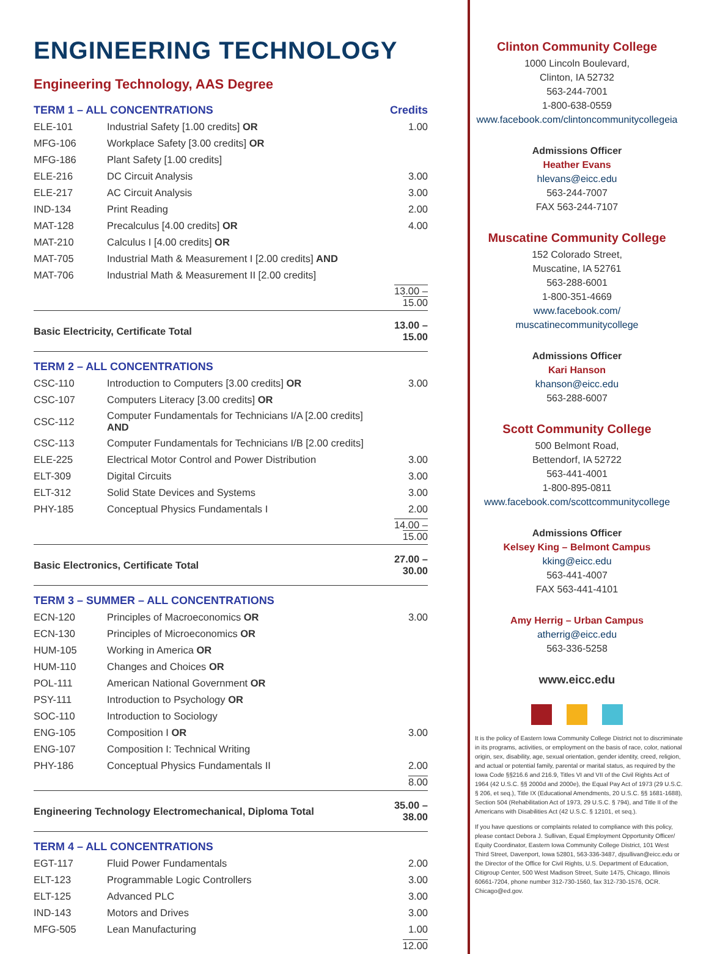ENGINEERING TECHNOLOGY
Engineering Technology, AAS Degree
| TERM 1 – ALL CONCENTRATIONS | | Credits |
| ELE-101 | Industrial Safety [1.00 credits] OR | 1.00 |
| MFG-106 | Workplace Safety [3.00 credits] OR | |
| MFG-186 | Plant Safety [1.00 credits] | |
| ELE-216 | DC Circuit Analysis | 3.00 |
| ELE-217 | AC Circuit Analysis | 3.00 |
| IND-134 | Print Reading | 2.00 |
| MAT-128 | Precalculus [4.00 credits] OR | 4.00 |
| MAT-210 | Calculus I [4.00 credits] OR | |
| MAT-705 | Industrial Math & Measurement I [2.00 credits] AND | |
| MAT-706 | Industrial Math & Measurement II [2.00 credits] | |
| | | 13.00 – 15.00 |
| Basic Electricity, Certificate Total | | 13.00 – 15.00 |
| TERM 2 – ALL CONCENTRATIONS | | |
| CSC-110 | Introduction to Computers [3.00 credits] OR | 3.00 |
| CSC-107 | Computers Literacy [3.00 credits] OR | |
| CSC-112 | Computer Fundamentals for Technicians I/A [2.00 credits] AND | |
| CSC-113 | Computer Fundamentals for Technicians I/B [2.00 credits] | |
| ELE-225 | Electrical Motor Control and Power Distribution | 3.00 |
| ELT-309 | Digital Circuits | 3.00 |
| ELT-312 | Solid State Devices and Systems | 3.00 |
| PHY-185 | Conceptual Physics Fundamentals I | 2.00 |
| | | 14.00 – 15.00 |
| Basic Electronics, Certificate Total | | 27.00 – 30.00 |
| TERM 3 – SUMMER – ALL CONCENTRATIONS | | |
| ECN-120 | Principles of Macroeconomics OR | 3.00 |
| ECN-130 | Principles of Microeconomics OR | |
| HUM-105 | Working in America OR | |
| HUM-110 | Changes and Choices OR | |
| POL-111 | American National Government OR | |
| PSY-111 | Introduction to Psychology OR | |
| SOC-110 | Introduction to Sociology | |
| ENG-105 | Composition I OR | 3.00 |
| ENG-107 | Composition I: Technical Writing | |
| PHY-186 | Conceptual Physics Fundamentals II | 2.00 |
| | | 8.00 |
| Engineering Technology Electromechanical, Diploma Total | | 35.00 – 38.00 |
| TERM 4 – ALL CONCENTRATIONS | | |
| EGT-117 | Fluid Power Fundamentals | 2.00 |
| ELT-123 | Programmable Logic Controllers | 3.00 |
| ELT-125 | Advanced PLC | 3.00 |
| IND-143 | Motors and Drives | 3.00 |
| MFG-505 | Lean Manufacturing | 1.00 |
| | | 12.00 |
Clinton Community College
1000 Lincoln Boulevard,
Clinton, IA 52732
563-244-7001
1-800-638-0559
www.facebook.com/clintoncommunitycollegeia
Admissions Officer
Heather Evans
hlevans@eicc.edu
563-244-7007
FAX 563-244-7107
Muscatine Community College
152 Colorado Street,
Muscatine, IA 52761
563-288-6001
1-800-351-4669
www.facebook.com/
muscatinecommunitycollege
Admissions Officer
Kari Hanson
khanson@eicc.edu
563-288-6007
Scott Community College
500 Belmont Road,
Bettendorf, IA 52722
563-441-4001
1-800-895-0811
www.facebook.com/scottcommunitycollege
Admissions Officer
Kelsey King – Belmont Campus
kking@eicc.edu
563-441-4007
FAX 563-441-4101
Amy Herrig – Urban Campus
atherrig@eicc.edu
563-336-5258
www.eicc.edu
It is the policy of Eastern Iowa Community College District not to discriminate in its programs, activities, or employment on the basis of race, color, national origin, sex, disability, age, sexual orientation, gender identity, creed, religion, and actual or potential family, parental or marital status, as required by the Iowa Code §§216.6 and 216.9, Titles VI and VII of the Civil Rights Act of 1964 (42 U.S.C. §§ 2000d and 2000e), the Equal Pay Act of 1973 (29 U.S.C. § 206, et seq.), Title IX (Educational Amendments, 20 U.S.C. §§ 1681-1688), Section 504 (Rehabilitation Act of 1973, 29 U.S.C. § 794), and Title II of the Americans with Disabilities Act (42 U.S.C. § 12101, et seq.).
If you have questions or complaints related to compliance with this policy, please contact Debora J. Sullivan, Equal Employment Opportunity Officer/ Equity Coordinator, Eastern Iowa Community College District, 101 West Third Street, Davenport, Iowa 52801, 563-336-3487, djsullivan@eicc.edu or the Director of the Office for Civil Rights, U.S. Department of Education, Citigroup Center, 500 West Madison Street, Suite 1475, Chicago, Illinois 60661-7204, phone number 312-730-1560, fax 312-730-1576, OCR. Chicago@ed.gov.